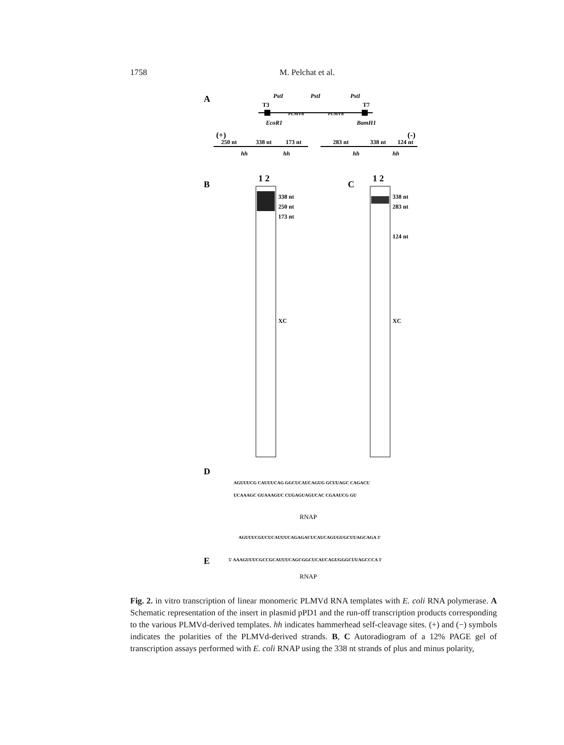1758 M. Pelchat et al.
A
PstI
PstI
PstI
T3
T7
PLMVd
PLMVd
EcoR1
BamH1
(+)
(-)
250 nt
338 nt
173 nt
283 nt
338 nt
124 nt
hh
hh
hh
hh
B
C
1 2
1 2
338 nt
250 nt
173 nt
338 nt
283 nt
124 nt
XC
XC
D
AGUUUCG CAUUUCAG GGCUCAUCAGUG GCUUAGC CAGACU
UCAAAGC GUAAAGUC CUGAGUAGUCAC CGAAUCG GU
RNAP
AGUUUCGUCUCAUUUCAGAGACUCAUCAGUGUGCUUAGCAGA 3'
E
5' AAAGUUUCGCCGCAUUUCAGCGGCUCAUCAGUGGGCUUAGCCCA 3'
RNAP
Fig. 2. in vitro transcription of linear monomeric PLMVd RNA templates with E. coli RNA polymerase. A Schematic representation of the insert in plasmid pPD1 and the run-off transcription products corresponding to the various PLMVd-derived templates. hh indicates hammerhead self-cleavage sites. (+) and (−) symbols indicates the polarities of the PLMVd-derived strands. B, C Autoradiogram of a 12% PAGE gel of transcription assays performed with E. coli RNAP using the 338 nt strands of plus and minus polarity,